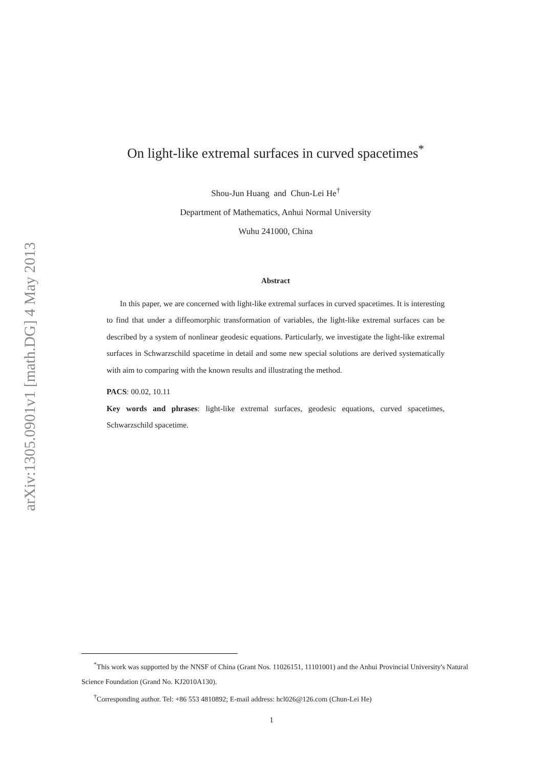arXiv:1305.0901v1 [math.DG] 4 May 2013
On light-like extremal surfaces in curved spacetimes<sup>*</sup>
Shou-Jun Huang and Chun-Lei He<sup>†</sup>
Department of Mathematics, Anhui Normal University
Wuhu 241000, China
Abstract
In this paper, we are concerned with light-like extremal surfaces in curved spacetimes. It is interesting to find that under a diffeomorphic transformation of variables, the light-like extremal surfaces can be described by a system of nonlinear geodesic equations. Particularly, we investigate the light-like extremal surfaces in Schwarzschild spacetime in detail and some new special solutions are derived systematically with aim to comparing with the known results and illustrating the method.
PACS: 00.02, 10.11
Key words and phrases: light-like extremal surfaces, geodesic equations, curved spacetimes, Schwarzschild spacetime.
<sup>*</sup> This work was supported by the NNSF of China (Grant Nos. 11026151, 11101001) and the Anhui Provincial University's Natural Science Foundation (Grand No. KJ2010A130).
<sup>†</sup> Corresponding author. Tel: +86 553 4810892; E-mail address: hcl026@126.com (Chun-Lei He)
1